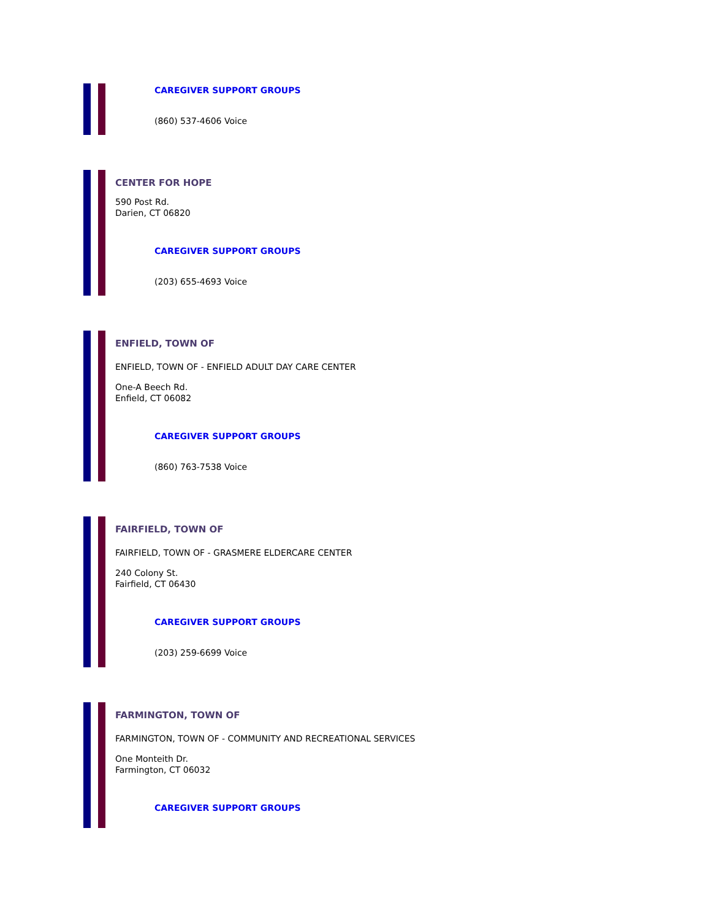CAREGIVER SUPPORT GROUPS
(860) 537-4606 Voice
CENTER FOR HOPE
590 Post Rd.
Darien, CT 06820
CAREGIVER SUPPORT GROUPS
(203) 655-4693 Voice
ENFIELD, TOWN OF
ENFIELD, TOWN OF - ENFIELD ADULT DAY CARE CENTER
One-A Beech Rd.
Enfield, CT 06082
CAREGIVER SUPPORT GROUPS
(860) 763-7538 Voice
FAIRFIELD, TOWN OF
FAIRFIELD, TOWN OF - GRASMERE ELDERCARE CENTER
240 Colony St.
Fairfield, CT 06430
CAREGIVER SUPPORT GROUPS
(203) 259-6699 Voice
FARMINGTON, TOWN OF
FARMINGTON, TOWN OF - COMMUNITY AND RECREATIONAL SERVICES
One Monteith Dr.
Farmington, CT 06032
CAREGIVER SUPPORT GROUPS